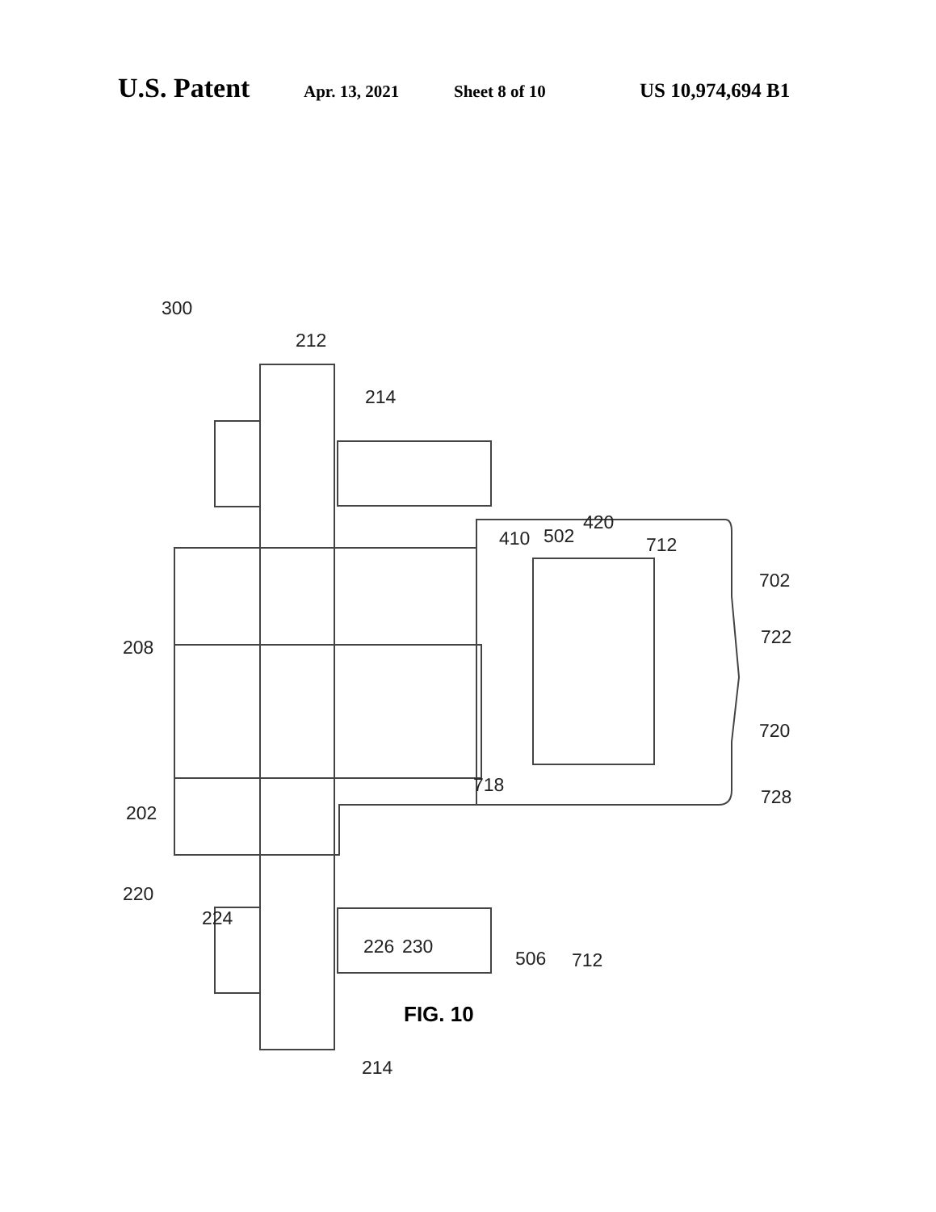U.S. Patent Apr. 13, 2021 Sheet 8 of 10 US 10,974,694 B1
300
212
214
410 502
420
712
702
208 722
720
718
202
728
220
224
226 230
506 712
214
FIG. 10